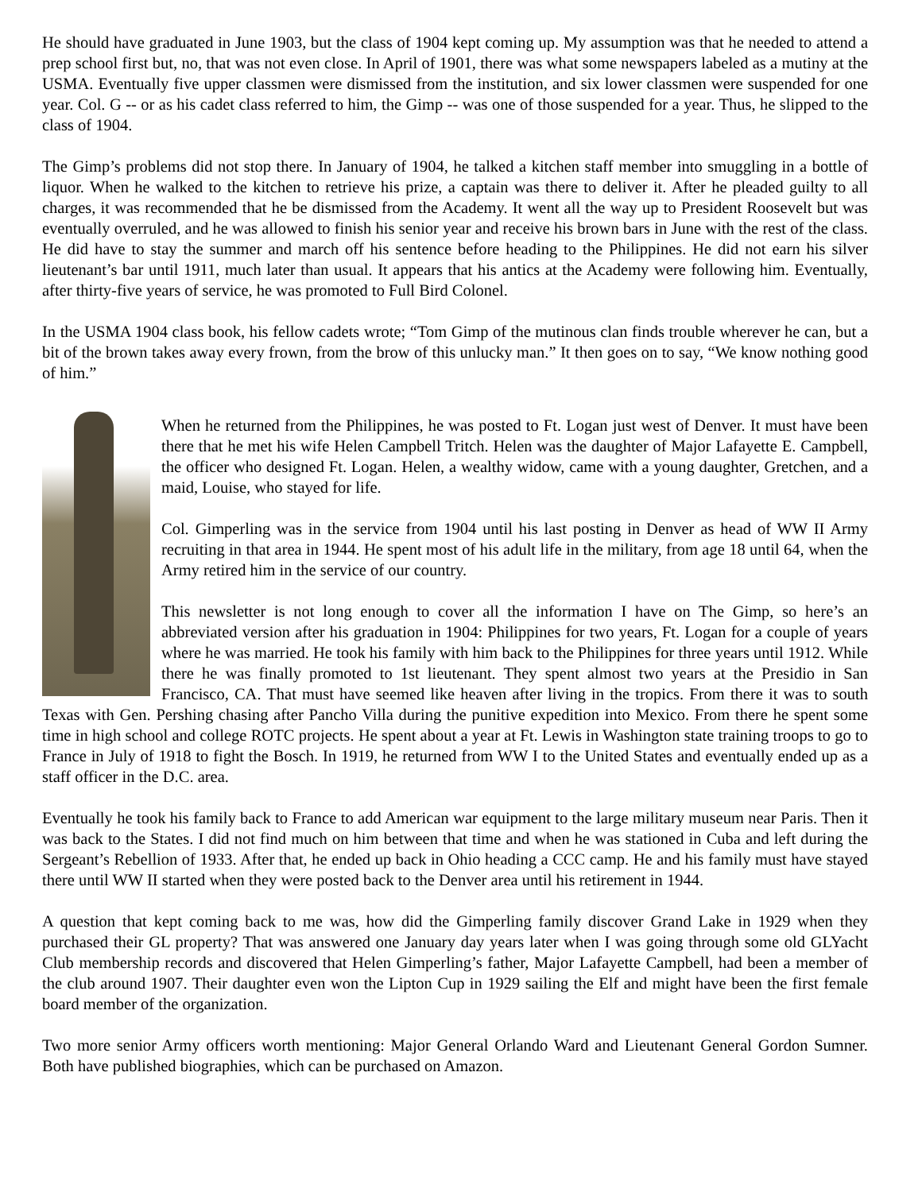He should have graduated in June 1903, but the class of 1904 kept coming up. My assumption was that he needed to attend a prep school first but, no, that was not even close. In April of 1901, there was what some newspapers labeled as a mutiny at the USMA. Eventually five upper classmen were dismissed from the institution, and six lower classmen were suspended for one year. Col. G -- or as his cadet class referred to him, the Gimp -- was one of those suspended for a year. Thus, he slipped to the class of 1904.
The Gimp’s problems did not stop there. In January of 1904, he talked a kitchen staff member into smuggling in a bottle of liquor. When he walked to the kitchen to retrieve his prize, a captain was there to deliver it. After he pleaded guilty to all charges, it was recommended that he be dismissed from the Academy. It went all the way up to President Roosevelt but was eventually overruled, and he was allowed to finish his senior year and receive his brown bars in June with the rest of the class. He did have to stay the summer and march off his sentence before heading to the Philippines. He did not earn his silver lieutenant’s bar until 1911, much later than usual. It appears that his antics at the Academy were following him. Eventually, after thirty-five years of service, he was promoted to Full Bird Colonel.
In the USMA 1904 class book, his fellow cadets wrote; “Tom Gimp of the mutinous clan finds trouble wherever he can, but a bit of the brown takes away every frown, from the brow of this unlucky man.” It then goes on to say, “We know nothing good of him.”
When he returned from the Philippines, he was posted to Ft. Logan just west of Denver. It must have been there that he met his wife Helen Campbell Tritch. Helen was the daughter of Major Lafayette E. Campbell, the officer who designed Ft. Logan. Helen, a wealthy widow, came with a young daughter, Gretchen, and a maid, Louise, who stayed for life.
Col. Gimperling was in the service from 1904 until his last posting in Denver as head of WW II Army recruiting in that area in 1944. He spent most of his adult life in the military, from age 18 until 64, when the Army retired him in the service of our country.
This newsletter is not long enough to cover all the information I have on The Gimp, so here’s an abbreviated version after his graduation in 1904: Philippines for two years, Ft. Logan for a couple of years where he was married. He took his family with him back to the Philippines for three years until 1912. While there he was finally promoted to 1st lieutenant. They spent almost two years at the Presidio in San Francisco, CA. That must have seemed like heaven after living in the tropics. From there it was to south Texas with Gen. Pershing chasing after Pancho Villa during the punitive expedition into Mexico. From there he spent some time in high school and college ROTC projects. He spent about a year at Ft. Lewis in Washington state training troops to go to France in July of 1918 to fight the Bosch. In 1919, he returned from WW I to the United States and eventually ended up as a staff officer in the D.C. area.
Eventually he took his family back to France to add American war equipment to the large military museum near Paris. Then it was back to the States. I did not find much on him between that time and when he was stationed in Cuba and left during the Sergeant’s Rebellion of 1933. After that, he ended up back in Ohio heading a CCC camp. He and his family must have stayed there until WW II started when they were posted back to the Denver area until his retirement in 1944.
A question that kept coming back to me was, how did the Gimperling family discover Grand Lake in 1929 when they purchased their GL property? That was answered one January day years later when I was going through some old GLYacht Club membership records and discovered that Helen Gimperling’s father, Major Lafayette Campbell, had been a member of the club around 1907. Their daughter even won the Lipton Cup in 1929 sailing the Elf and might have been the first female board member of the organization.
Two more senior Army officers worth mentioning: Major General Orlando Ward and Lieutenant General Gordon Sumner. Both have published biographies, which can be purchased on Amazon.